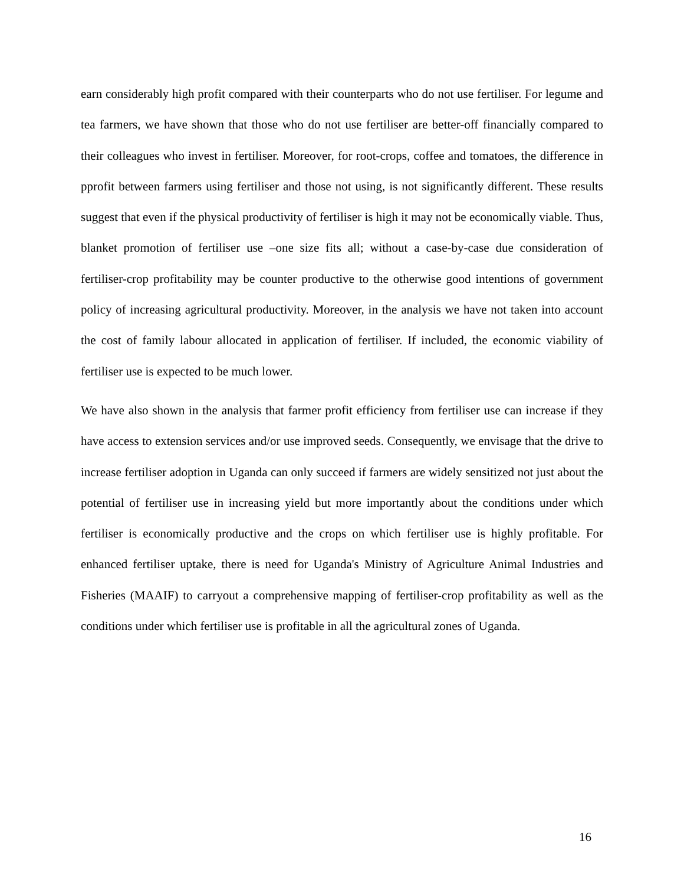earn considerably high profit compared with their counterparts who do not use fertiliser. For legume and tea farmers, we have shown that those who do not use fertiliser are better-off financially compared to their colleagues who invest in fertiliser. Moreover, for root-crops, coffee and tomatoes, the difference in pprofit between farmers using fertiliser and those not using, is not significantly different. These results suggest that even if the physical productivity of fertiliser is high it may not be economically viable. Thus, blanket promotion of fertiliser use –one size fits all; without a case-by-case due consideration of fertiliser-crop profitability may be counter productive to the otherwise good intentions of government policy of increasing agricultural productivity. Moreover, in the analysis we have not taken into account the cost of family labour allocated in application of fertiliser. If included, the economic viability of fertiliser use is expected to be much lower.
We have also shown in the analysis that farmer profit efficiency from fertiliser use can increase if they have access to extension services and/or use improved seeds. Consequently, we envisage that the drive to increase fertiliser adoption in Uganda can only succeed if farmers are widely sensitized not just about the potential of fertiliser use in increasing yield but more importantly about the conditions under which fertiliser is economically productive and the crops on which fertiliser use is highly profitable. For enhanced fertiliser uptake, there is need for Uganda's Ministry of Agriculture Animal Industries and Fisheries (MAAIF) to carryout a comprehensive mapping of fertiliser-crop profitability as well as the conditions under which fertiliser use is profitable in all the agricultural zones of Uganda.
16